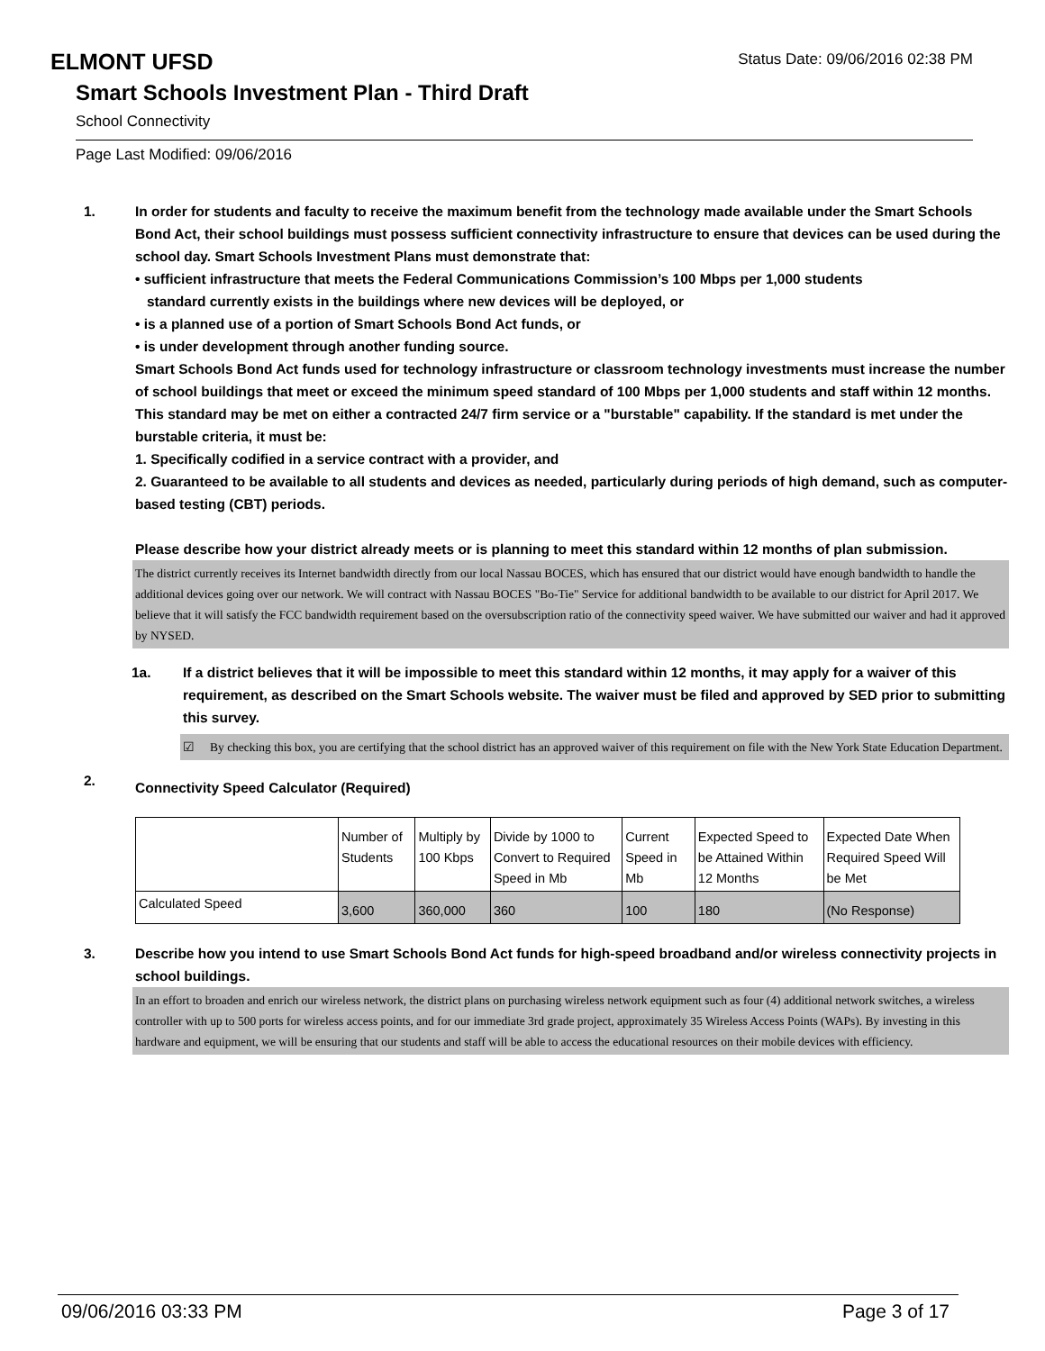ELMONT UFSD
Status Date: 09/06/2016 02:38 PM
Smart Schools Investment Plan - Third Draft
School Connectivity
Page Last Modified: 09/06/2016
1. In order for students and faculty to receive the maximum benefit from the technology made available under the Smart Schools Bond Act, their school buildings must possess sufficient connectivity infrastructure to ensure that devices can be used during the school day. Smart Schools Investment Plans must demonstrate that:
• sufficient infrastructure that meets the Federal Communications Commission’s 100 Mbps per 1,000 students
standard currently exists in the buildings where new devices will be deployed, or
• is a planned use of a portion of Smart Schools Bond Act funds, or
• is under development through another funding source.
Smart Schools Bond Act funds used for technology infrastructure or classroom technology investments must increase the number of school buildings that meet or exceed the minimum speed standard of 100 Mbps per 1,000 students and staff within 12 months. This standard may be met on either a contracted 24/7 firm service or a "burstable" capability. If the standard is met under the burstable criteria, it must be:
1. Specifically codified in a service contract with a provider, and
2. Guaranteed to be available to all students and devices as needed, particularly during periods of high demand, such as computer-based testing (CBT) periods.
Please describe how your district already meets or is planning to meet this standard within 12 months of plan submission.
The district currently receives its Internet bandwidth directly from our local Nassau BOCES, which has ensured that our district would have enough bandwidth to handle the additional devices going over our network. We will contract with Nassau BOCES "Bo-Tie" Service for additional bandwidth to be available to our district for April 2017. We believe that it will satisfy the FCC bandwidth requirement based on the oversubscription ratio of the connectivity speed waiver. We have submitted our waiver and had it approved by NYSED.
1a. If a district believes that it will be impossible to meet this standard within 12 months, it may apply for a waiver of this requirement, as described on the Smart Schools website. The waiver must be filed and approved by SED prior to submitting this survey.
☑ By checking this box, you are certifying that the school district has an approved waiver of this requirement on file with the New York State Education Department.
2.
Connectivity Speed Calculator (Required)
| | Number of Students | Multiply by 100 Kbps | Divide by 1000 to Convert to Required Speed in Mb | Current Speed in Mb | Expected Speed to be Attained Within 12 Months | Expected Date When Required Speed Will be Met |
| Calculated Speed | 3,600 | 360,000 | 360 | 100 | 180 | (No Response) |
3. Describe how you intend to use Smart Schools Bond Act funds for high-speed broadband and/or wireless connectivity projects in school buildings.
In an effort to broaden and enrich our wireless network, the district plans on purchasing wireless network equipment such as four (4) additional network switches, a wireless controller with up to 500 ports for wireless access points, and for our immediate 3rd grade project, approximately 35 Wireless Access Points (WAPs). By investing in this hardware and equipment, we will be ensuring that our students and staff will be able to access the educational resources on their mobile devices with efficiency.
09/06/2016 03:33 PM Page 3 of 17